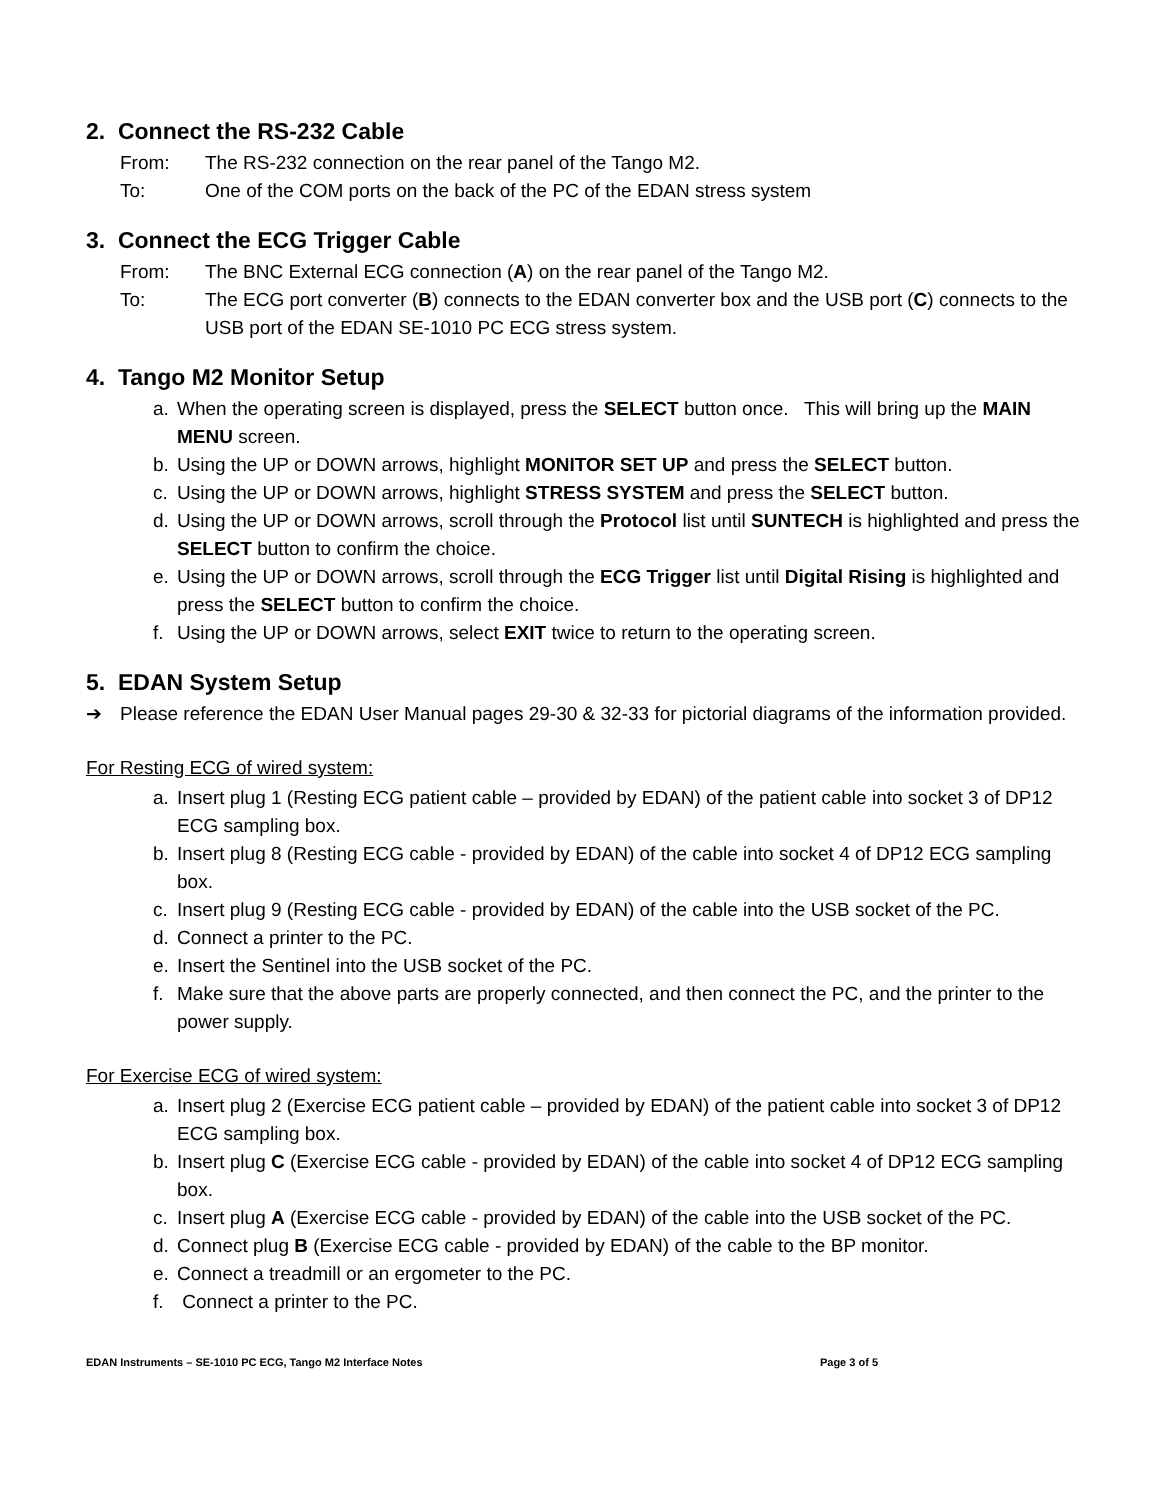2. Connect the RS-232 Cable
From: The RS-232 connection on the rear panel of the Tango M2.
To: One of the COM ports on the back of the PC of the EDAN stress system
3. Connect the ECG Trigger Cable
From: The BNC External ECG connection (A) on the rear panel of the Tango M2.
To: The ECG port converter (B) connects to the EDAN converter box and the USB port (C) connects to the USB port of the EDAN SE-1010 PC ECG stress system.
4. Tango M2 Monitor Setup
a. When the operating screen is displayed, press the SELECT button once. This will bring up the MAIN MENU screen.
b. Using the UP or DOWN arrows, highlight MONITOR SET UP and press the SELECT button.
c. Using the UP or DOWN arrows, highlight STRESS SYSTEM and press the SELECT button.
d. Using the UP or DOWN arrows, scroll through the Protocol list until SUNTECH is highlighted and press the SELECT button to confirm the choice.
e. Using the UP or DOWN arrows, scroll through the ECG Trigger list until Digital Rising is highlighted and press the SELECT button to confirm the choice.
f. Using the UP or DOWN arrows, select EXIT twice to return to the operating screen.
5. EDAN System Setup
➔ Please reference the EDAN User Manual pages 29-30 & 32-33 for pictorial diagrams of the information provided.
For Resting ECG of wired system:
a. Insert plug 1 (Resting ECG patient cable – provided by EDAN) of the patient cable into socket 3 of DP12 ECG sampling box.
b. Insert plug 8 (Resting ECG cable - provided by EDAN) of the cable into socket 4 of DP12 ECG sampling box.
c. Insert plug 9 (Resting ECG cable - provided by EDAN) of the cable into the USB socket of the PC.
d. Connect a printer to the PC.
e. Insert the Sentinel into the USB socket of the PC.
f. Make sure that the above parts are properly connected, and then connect the PC, and the printer to the power supply.
For Exercise ECG of wired system:
a. Insert plug 2 (Exercise ECG patient cable – provided by EDAN) of the patient cable into socket 3 of DP12 ECG sampling box.
b. Insert plug C (Exercise ECG cable - provided by EDAN) of the cable into socket 4 of DP12 ECG sampling box.
c. Insert plug A (Exercise ECG cable - provided by EDAN) of the cable into the USB socket of the PC.
d. Connect plug B (Exercise ECG cable - provided by EDAN) of the cable to the BP monitor.
e. Connect a treadmill or an ergometer to the PC.
f. Connect a printer to the PC.
EDAN Instruments – SE-1010 PC ECG, Tango M2 Interface Notes Page 3 of 5